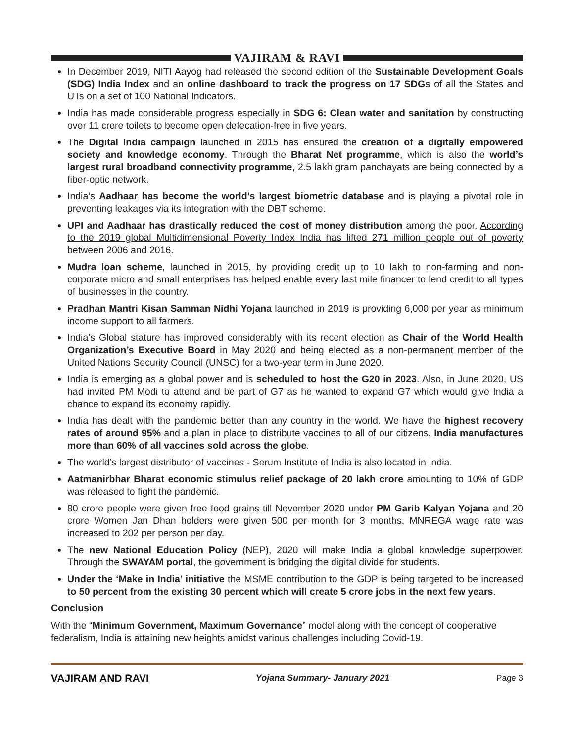VAJIRAM & RAVI
In December 2019, NITI Aayog had released the second edition of the Sustainable Development Goals (SDG) India Index and an online dashboard to track the progress on 17 SDGs of all the States and UTs on a set of 100 National Indicators.
India has made considerable progress especially in SDG 6: Clean water and sanitation by constructing over 11 crore toilets to become open defecation-free in five years.
The Digital India campaign launched in 2015 has ensured the creation of a digitally empowered society and knowledge economy. Through the Bharat Net programme, which is also the world’s largest rural broadband connectivity programme, 2.5 lakh gram panchayats are being connected by a fiber-optic network.
India’s Aadhaar has become the world’s largest biometric database and is playing a pivotal role in preventing leakages via its integration with the DBT scheme.
UPI and Aadhaar has drastically reduced the cost of money distribution among the poor. According to the 2019 global Multidimensional Poverty Index India has lifted 271 million people out of poverty between 2006 and 2016.
Mudra loan scheme, launched in 2015, by providing credit up to 10 lakh to non-farming and non-corporate micro and small enterprises has helped enable every last mile financer to lend credit to all types of businesses in the country.
Pradhan Mantri Kisan Samman Nidhi Yojana launched in 2019 is providing 6,000 per year as minimum income support to all farmers.
India’s Global stature has improved considerably with its recent election as Chair of the World Health Organization’s Executive Board in May 2020 and being elected as a non-permanent member of the United Nations Security Council (UNSC) for a two-year term in June 2020.
India is emerging as a global power and is scheduled to host the G20 in 2023. Also, in June 2020, US had invited PM Modi to attend and be part of G7 as he wanted to expand G7 which would give India a chance to expand its economy rapidly.
India has dealt with the pandemic better than any country in the world. We have the highest recovery rates of around 95% and a plan in place to distribute vaccines to all of our citizens. India manufactures more than 60% of all vaccines sold across the globe.
The world’s largest distributor of vaccines - Serum Institute of India is also located in India.
Aatmanirbhar Bharat economic stimulus relief package of 20 lakh crore amounting to 10% of GDP was released to fight the pandemic.
80 crore people were given free food grains till November 2020 under PM Garib Kalyan Yojana and 20 crore Women Jan Dhan holders were given 500 per month for 3 months. MNREGA wage rate was increased to 202 per person per day.
The new National Education Policy (NEP), 2020 will make India a global knowledge superpower. Through the SWAYAM portal, the government is bridging the digital divide for students.
Under the ‘Make in India’ initiative the MSME contribution to the GDP is being targeted to be increased to 50 percent from the existing 30 percent which will create 5 crore jobs in the next few years.
Conclusion
With the “Minimum Government, Maximum Governance” model along with the concept of cooperative federalism, India is attaining new heights amidst various challenges including Covid-19.
VAJIRAM AND RAVI Yojana Summary- January 2021 Page 3